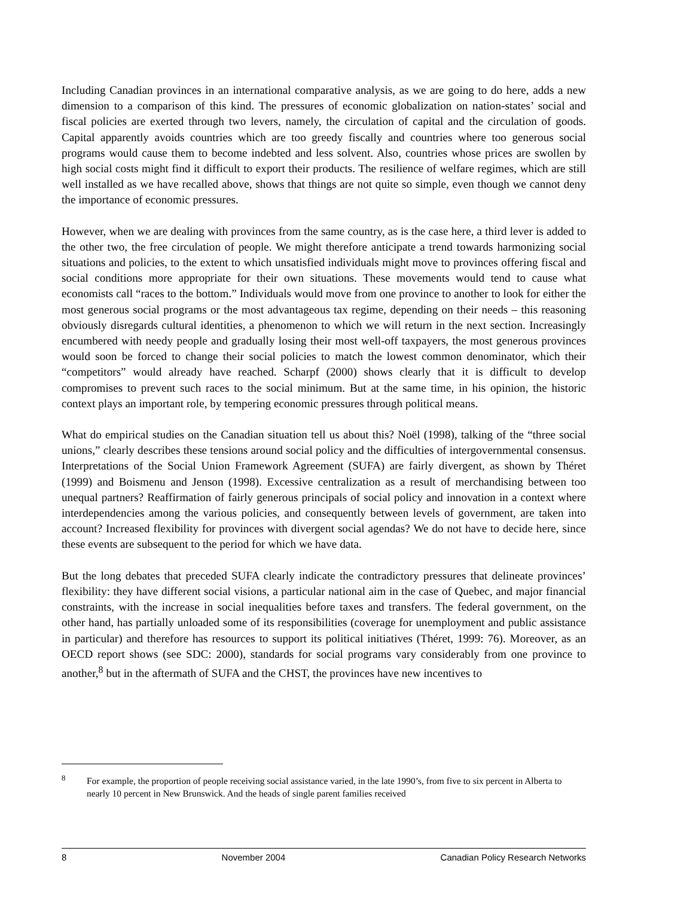Including Canadian provinces in an international comparative analysis, as we are going to do here, adds a new dimension to a comparison of this kind. The pressures of economic globalization on nation-states’ social and fiscal policies are exerted through two levers, namely, the circulation of capital and the circulation of goods. Capital apparently avoids countries which are too greedy fiscally and countries where too generous social programs would cause them to become indebted and less solvent. Also, countries whose prices are swollen by high social costs might find it difficult to export their products. The resilience of welfare regimes, which are still well installed as we have recalled above, shows that things are not quite so simple, even though we cannot deny the importance of economic pressures.
However, when we are dealing with provinces from the same country, as is the case here, a third lever is added to the other two, the free circulation of people. We might therefore anticipate a trend towards harmonizing social situations and policies, to the extent to which unsatisfied individuals might move to provinces offering fiscal and social conditions more appropriate for their own situations. These movements would tend to cause what economists call “races to the bottom.” Individuals would move from one province to another to look for either the most generous social programs or the most advantageous tax regime, depending on their needs – this reasoning obviously disregards cultural identities, a phenomenon to which we will return in the next section. Increasingly encumbered with needy people and gradually losing their most well-off taxpayers, the most generous provinces would soon be forced to change their social policies to match the lowest common denominator, which their “competitors” would already have reached. Scharpf (2000) shows clearly that it is difficult to develop compromises to prevent such races to the social minimum. But at the same time, in his opinion, the historic context plays an important role, by tempering economic pressures through political means.
What do empirical studies on the Canadian situation tell us about this? Noël (1998), talking of the “three social unions,” clearly describes these tensions around social policy and the difficulties of intergovernmental consensus. Interpretations of the Social Union Framework Agreement (SUFA) are fairly divergent, as shown by Théret (1999) and Boismenu and Jenson (1998). Excessive centralization as a result of merchandising between too unequal partners? Reaffirmation of fairly generous principals of social policy and innovation in a context where interdependencies among the various policies, and consequently between levels of government, are taken into account? Increased flexibility for provinces with divergent social agendas? We do not have to decide here, since these events are subsequent to the period for which we have data.
But the long debates that preceded SUFA clearly indicate the contradictory pressures that delineate provinces’ flexibility: they have different social visions, a particular national aim in the case of Quebec, and major financial constraints, with the increase in social inequalities before taxes and transfers. The federal government, on the other hand, has partially unloaded some of its responsibilities (coverage for unemployment and public assistance in particular) and therefore has resources to support its political initiatives (Théret, 1999: 76). Moreover, as an OECD report shows (see SDC: 2000), standards for social programs vary considerably from one province to another,<sup>8</sup> but in the aftermath of SUFA and the CHST, the provinces have new incentives to
<sup>8</sup> For example, the proportion of people receiving social assistance varied, in the late 1990’s, from five to six percent in Alberta to nearly 10 percent in New Brunswick. And the heads of single parent families received
8 November 2004 Canadian Policy Research Networks